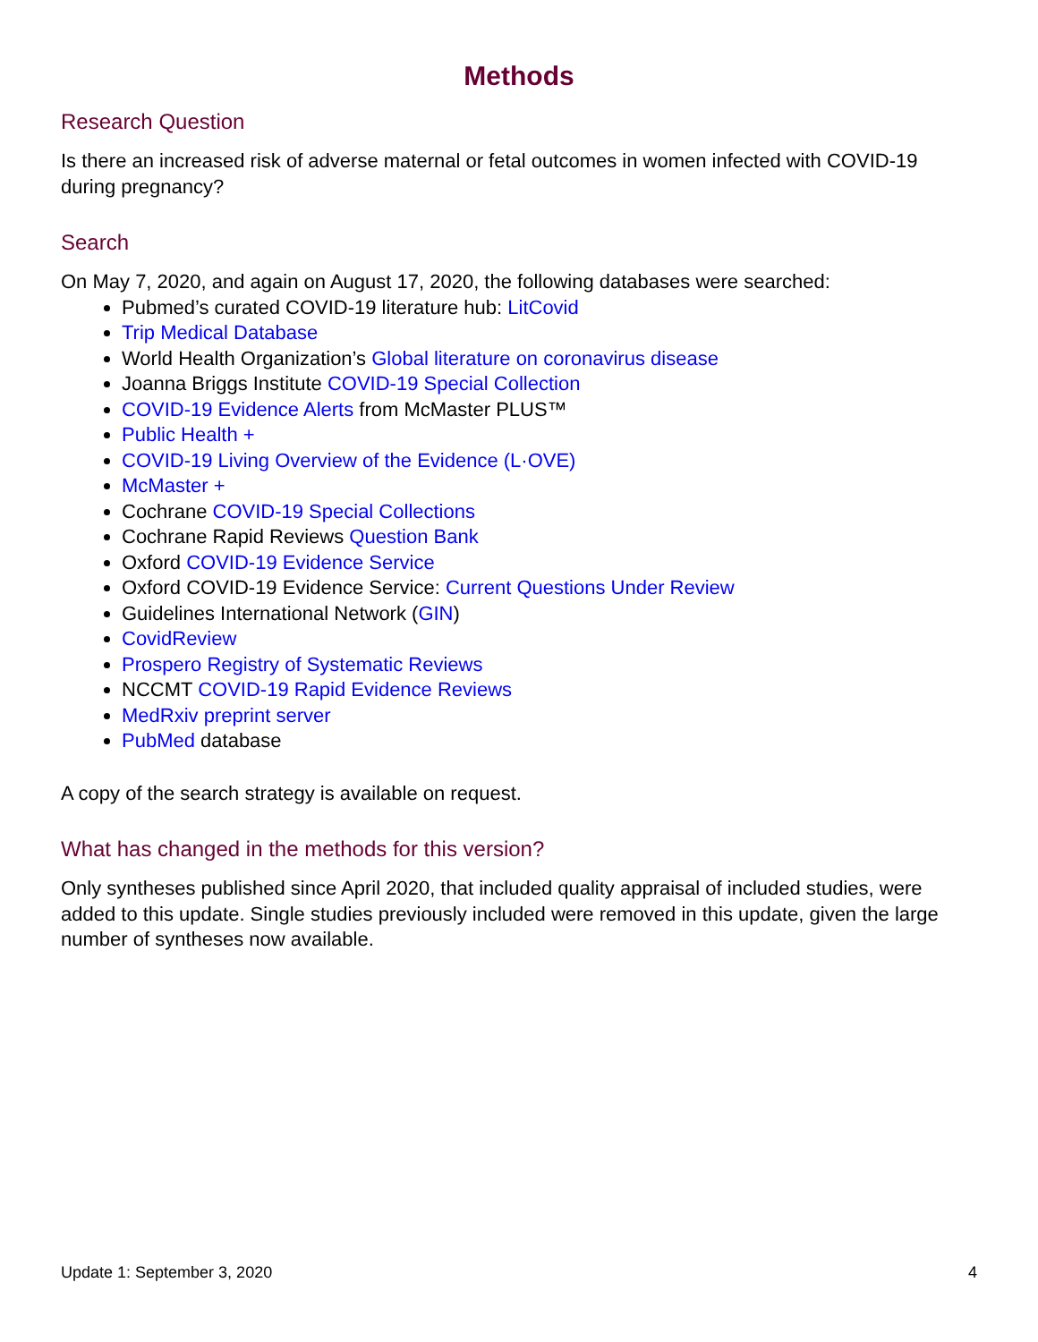Methods
Research Question
Is there an increased risk of adverse maternal or fetal outcomes in women infected with COVID-19 during pregnancy?
Search
On May 7, 2020, and again on August 17, 2020, the following databases were searched:
Pubmed’s curated COVID-19 literature hub: LitCovid
Trip Medical Database
World Health Organization’s Global literature on coronavirus disease
Joanna Briggs Institute COVID-19 Special Collection
COVID-19 Evidence Alerts from McMaster PLUS™
Public Health +
COVID-19 Living Overview of the Evidence (L·OVE)
McMaster +
Cochrane COVID-19 Special Collections
Cochrane Rapid Reviews Question Bank
Oxford COVID-19 Evidence Service
Oxford COVID-19 Evidence Service: Current Questions Under Review
Guidelines International Network (GIN)
CovidReview
Prospero Registry of Systematic Reviews
NCCMT COVID-19 Rapid Evidence Reviews
MedRxiv preprint server
PubMed database
A copy of the search strategy is available on request.
What has changed in the methods for this version?
Only syntheses published since April 2020, that included quality appraisal of included studies, were added to this update. Single studies previously included were removed in this update, given the large number of syntheses now available.
Update 1: September 3, 2020 4